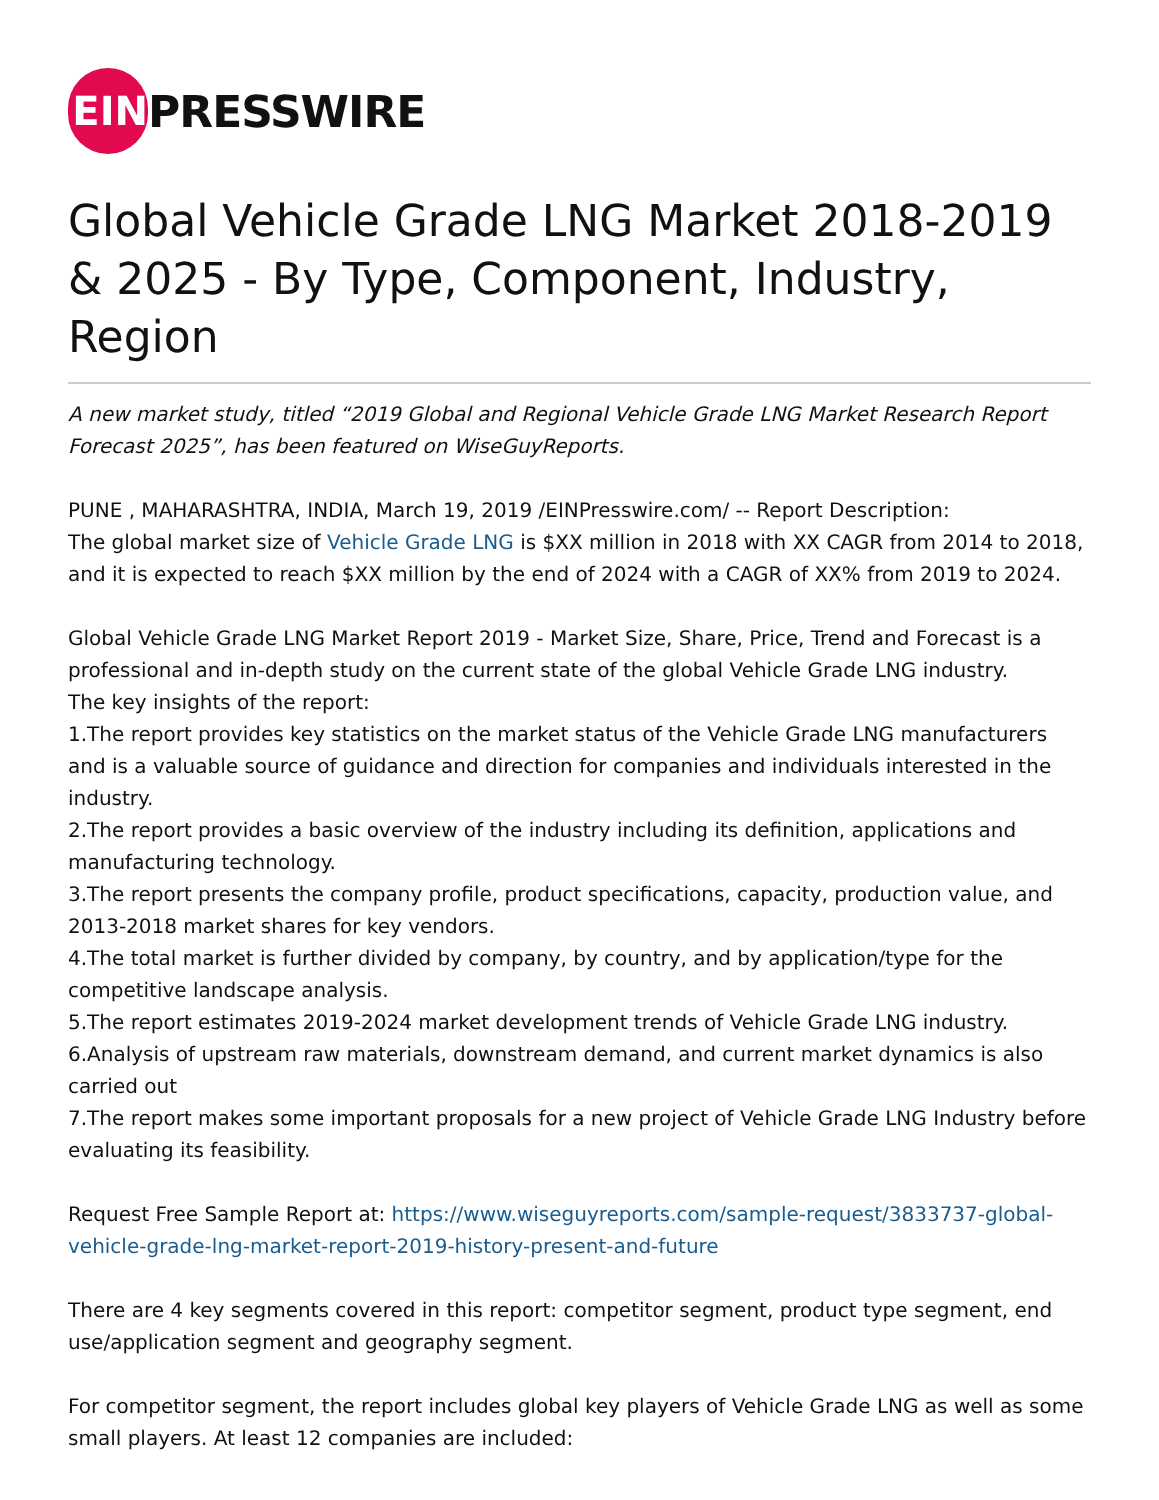EIN
PRESSWIRE
Global Vehicle Grade LNG Market 2018-2019 & 2025 - By Type, Component, Industry, Region
A new market study, titled “2019 Global and Regional Vehicle Grade LNG Market Research Report Forecast 2025”, has been featured on WiseGuyReports.
PUNE , MAHARASHTRA, INDIA, March 19, 2019 /EINPresswire.com/ -- Report Description:
The global market size of Vehicle Grade LNG is $XX million in 2018 with XX CAGR from 2014 to 2018, and it is expected to reach $XX million by the end of 2024 with a CAGR of XX% from 2019 to 2024.
Global Vehicle Grade LNG Market Report 2019 - Market Size, Share, Price, Trend and Forecast is a professional and in-depth study on the current state of the global Vehicle Grade LNG industry.
The key insights of the report:
1.The report provides key statistics on the market status of the Vehicle Grade LNG manufacturers and is a valuable source of guidance and direction for companies and individuals interested in the industry.
2.The report provides a basic overview of the industry including its definition, applications and manufacturing technology.
3.The report presents the company profile, product specifications, capacity, production value, and 2013-2018 market shares for key vendors.
4.The total market is further divided by company, by country, and by application/type for the competitive landscape analysis.
5.The report estimates 2019-2024 market development trends of Vehicle Grade LNG industry.
6.Analysis of upstream raw materials, downstream demand, and current market dynamics is also carried out
7.The report makes some important proposals for a new project of Vehicle Grade LNG Industry before evaluating its feasibility.
Request Free Sample Report at: https://www.wiseguyreports.com/sample-request/3833737-global-vehicle-grade-lng-market-report-2019-history-present-and-future
There are 4 key segments covered in this report: competitor segment, product type segment, end use/application segment and geography segment.
For competitor segment, the report includes global key players of Vehicle Grade LNG as well as some small players. At least 12 companies are included: